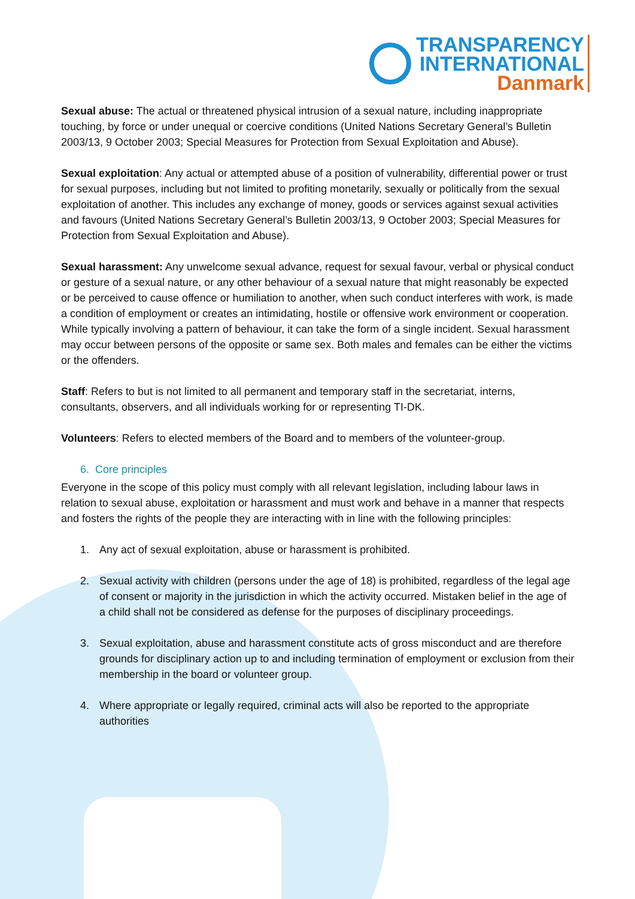TRANSPARENCY
INTERNATIONAL
Danmark
Sexual abuse: The actual or threatened physical intrusion of a sexual nature, including inappropriate touching, by force or under unequal or coercive conditions (United Nations Secretary General’s Bulletin 2003/13, 9 October 2003; Special Measures for Protection from Sexual Exploitation and Abuse).
Sexual exploitation: Any actual or attempted abuse of a position of vulnerability, differential power or trust for sexual purposes, including but not limited to profiting monetarily, sexually or politically from the sexual exploitation of another. This includes any exchange of money, goods or services against sexual activities and favours (United Nations Secretary General’s Bulletin 2003/13, 9 October 2003; Special Measures for Protection from Sexual Exploitation and Abuse).
Sexual harassment: Any unwelcome sexual advance, request for sexual favour, verbal or physical conduct or gesture of a sexual nature, or any other behaviour of a sexual nature that might reasonably be expected or be perceived to cause offence or humiliation to another, when such conduct interferes with work, is made a condition of employment or creates an intimidating, hostile or offensive work environment or cooperation. While typically involving a pattern of behaviour, it can take the form of a single incident. Sexual harassment may occur between persons of the opposite or same sex. Both males and females can be either the victims or the offenders.
Staff: Refers to but is not limited to all permanent and temporary staff in the secretariat, interns, consultants, observers, and all individuals working for or representing TI-DK.
Volunteers: Refers to elected members of the Board and to members of the volunteer-group.
6. Core principles
Everyone in the scope of this policy must comply with all relevant legislation, including labour laws in relation to sexual abuse, exploitation or harassment and must work and behave in a manner that respects and fosters the rights of the people they are interacting with in line with the following principles:
1. Any act of sexual exploitation, abuse or harassment is prohibited.
2. Sexual activity with children (persons under the age of 18) is prohibited, regardless of the legal age of consent or majority in the jurisdiction in which the activity occurred. Mistaken belief in the age of a child shall not be considered as defense for the purposes of disciplinary proceedings.
3. Sexual exploitation, abuse and harassment constitute acts of gross misconduct and are therefore grounds for disciplinary action up to and including termination of employment or exclusion from their membership in the board or volunteer group.
4. Where appropriate or legally required, criminal acts will also be reported to the appropriate authorities